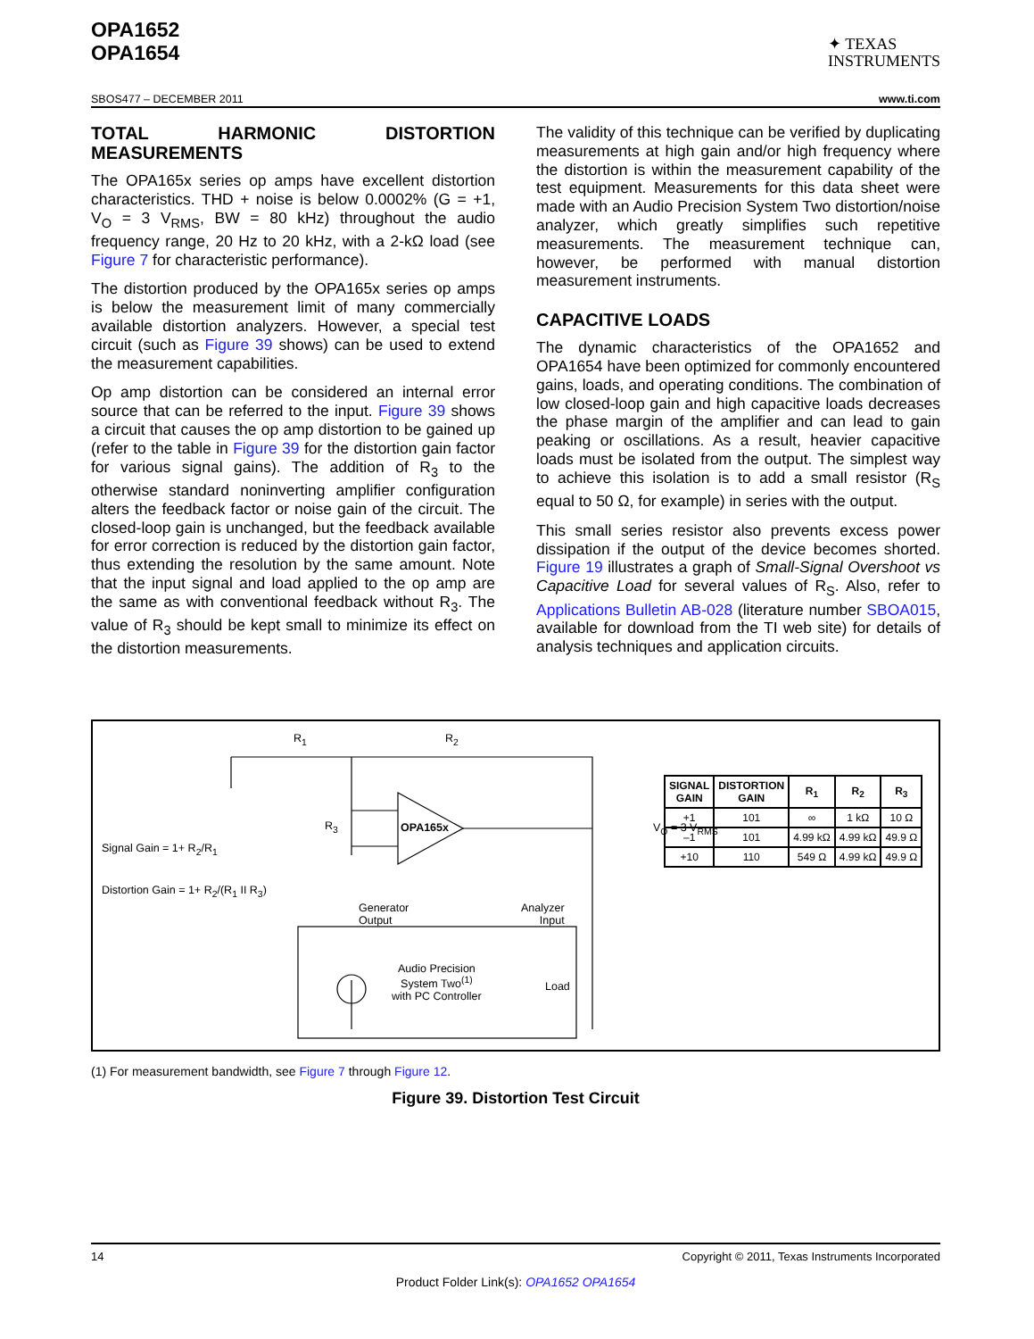OPA1652
OPA1654
✦ TEXAS
INSTRUMENTS
SBOS477 – DECEMBER 2011 www.ti.com
TOTAL HARMONIC DISTORTION MEASUREMENTS
The OPA165x series op amps have excellent distortion characteristics. THD + noise is below 0.0002% (G = +1, V<sub>O</sub> = 3 V<sub>RMS</sub>, BW = 80 kHz) throughout the audio frequency range, 20 Hz to 20 kHz, with a 2-kΩ load (see Figure 7 for characteristic performance).
The distortion produced by the OPA165x series op amps is below the measurement limit of many commercially available distortion analyzers. However, a special test circuit (such as Figure 39 shows) can be used to extend the measurement capabilities.
Op amp distortion can be considered an internal error source that can be referred to the input. Figure 39 shows a circuit that causes the op amp distortion to be gained up (refer to the table in Figure 39 for the distortion gain factor for various signal gains). The addition of R<sub>3</sub> to the otherwise standard noninverting amplifier configuration alters the feedback factor or noise gain of the circuit. The closed-loop gain is unchanged, but the feedback available for error correction is reduced by the distortion gain factor, thus extending the resolution by the same amount. Note that the input signal and load applied to the op amp are the same as with conventional feedback without R<sub>3</sub>. The value of R<sub>3</sub> should be kept small to minimize its effect on the distortion measurements.
The validity of this technique can be verified by duplicating measurements at high gain and/or high frequency where the distortion is within the measurement capability of the test equipment. Measurements for this data sheet were made with an Audio Precision System Two distortion/noise analyzer, which greatly simplifies such repetitive measurements. The measurement technique can, however, be performed with manual distortion measurement instruments.
CAPACITIVE LOADS
The dynamic characteristics of the OPA1652 and OPA1654 have been optimized for commonly encountered gains, loads, and operating conditions. The combination of low closed-loop gain and high capacitive loads decreases the phase margin of the amplifier and can lead to gain peaking or oscillations. As a result, heavier capacitive loads must be isolated from the output. The simplest way to achieve this isolation is to add a small resistor (R<sub>S</sub> equal to 50 Ω, for example) in series with the output.
This small series resistor also prevents excess power dissipation if the output of the device becomes shorted. Figure 19 illustrates a graph of Small-Signal Overshoot vs Capacitive Load for several values of R<sub>S</sub>. Also, refer to Applications Bulletin AB-028 (literature number SBOA015, available for download from the TI web site) for details of analysis techniques and application circuits.
R<sub>1</sub> R<sub>2</sub>
R<sub>3</sub> OPA165x V<sub>O</sub> = 3 V<sub>RMS</sub>
Signal Gain = 1+ R<sub>2</sub>/R<sub>1</sub>
Distortion Gain = 1+ R<sub>2</sub>/(R<sub>1</sub> II R<sub>3</sub>)
Generator
Output
Analyzer
Input
Audio Precision
System Two<sup>(1)</sup>
with PC Controller
Load
| SIGNAL GAIN | DISTORTION GAIN | R<sub>1</sub> | R<sub>2</sub> | R<sub>3</sub> |
| --- | --- | --- | --- | --- |
| +1 | 101 | ∞ | 1 kΩ | 10 Ω |
| –1 | 101 | 4.99 kΩ | 4.99 kΩ | 49.9 Ω |
| +10 | 110 | 549 Ω | 4.99 kΩ | 49.9 Ω |
(1) For measurement bandwidth, see Figure 7 through Figure 12.
Figure 39. Distortion Test Circuit
14 Copyright © 2011, Texas Instruments Incorporated
Product Folder Link(s): OPA1652 OPA1654